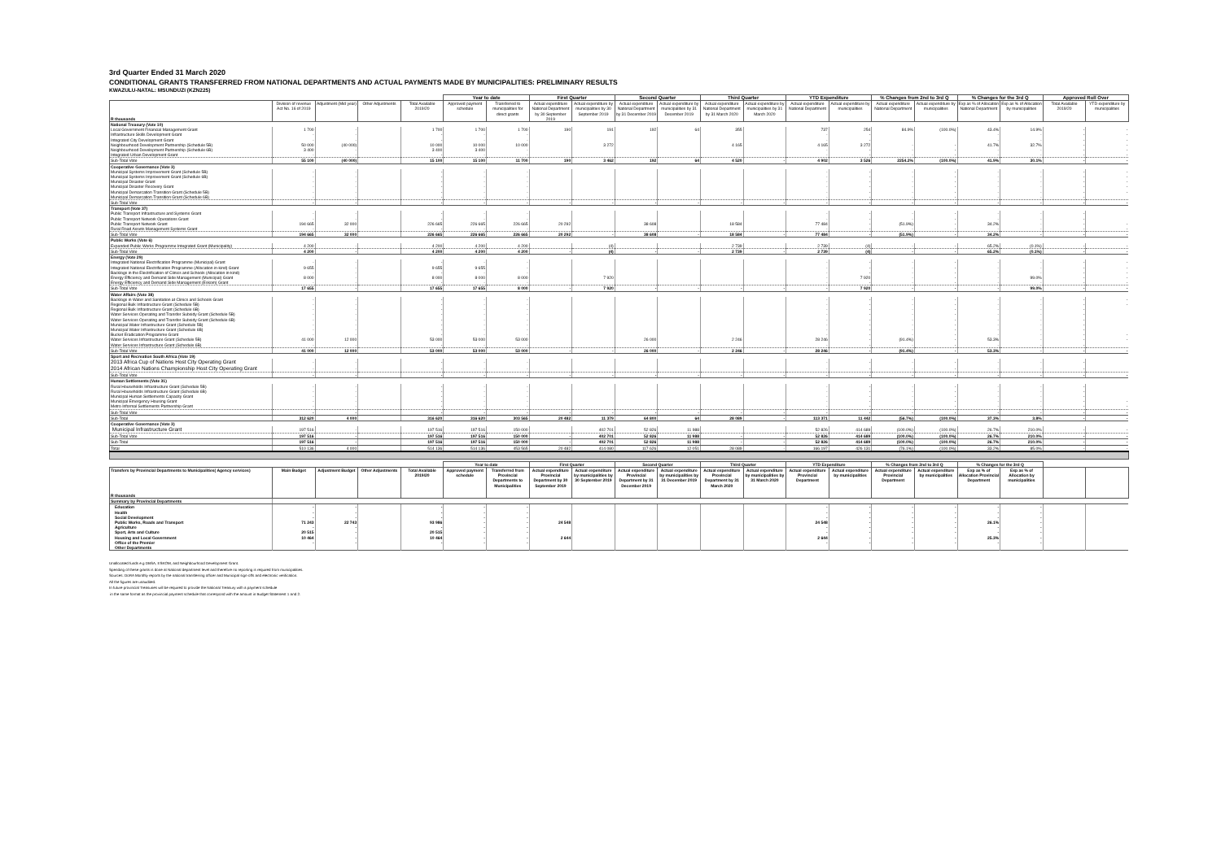3rd Quarter Ended 31 March 2020
CONDITIONAL GRANTS TRANSFERRED FROM NATIONAL DEPARTMENTS AND ACTUAL PAYMENTS MADE BY MUNICIPALITIES: PRELIMINARY RESULTS
KWAZULU-NATAL: MSUNDUZI (KZN225)
| | | | | | Year to date | | First Quarter | | Second Quarter | | Third Quarter | | YTD Expenditure | | % Changes from 2nd to 3rd Q | | % Changes for the 3rd Q | | Approved Roll Over | |
| --- | --- | --- | --- | --- | --- | --- | --- | --- | --- | --- | --- | --- | --- | --- | --- | --- | --- | --- | --- | --- |
| R thousands | Division of revenue Act No. 16 of 2019 | Adjustment (Mid year) | Other Adjustments | Total Available 2019/20 | Approved payment schedule | Transferred to municipalities for direct grants | Actual expenditure National Department by 30 September 2019 | Actual expenditure by municipalities by 30 September 2019 | Actual expenditure National Department by 31 December 2019 | Actual expenditure by municipalities by 31 December 2019 | Actual expenditure National Department by 31 March 2020 | Actual expenditure by municipalities by 31 March 2020 | Actual expenditure National Department | Actual expenditure by municipalities | Actual expenditure National Department | Actual expenditure by municipalities | Exp as % of Allocation National Department | Exp as % of Allocation by municipalities | Total Available 2019/20 | YTD expenditure by municipalities |
| National Treasury (Vote 10) | | | | | | | | | | | | | | | | | | | | |
| Local Government Financial Management Grant | 1 700 | - | | 1 700 | 1 700 | 1 700 | 190 | 191 | 192 | 64 | 355 | | 737 | 254 | 84.9% | (100.0%) | 43.4% | 14.9% | - | - |
| Infrastructure Skills Development Grant | - | - | | - | - | - | | | | | | | - | - | | | - | - | - | - |
| Integrated City Development Grant | - | - | | - | - | - | | | | | | | - | - | | | - | - | - | - |
| Neighbourhood Development Partnership (Schedule 5B) | 50 000 | (40 000) | | 10 000 | 10 000 | 10 000 | | 3 272 | | | 4 165 | | 4 165 | 3 272 | - | - | 41.7% | 32.7% | - | - |
| Neighbourhood Development Partnership (Schedule 6B) | 3 400 | - | | 3 400 | 3 400 | - | | | | | | | - | - | - | - | - | - | - | - |
| Integrated Urban Development Grant | - | - | | - | - | - | | | | | | | - | - | - | - | - | - | - | - |
| Sub-Total Vote | 55 100 | (40 000) | | 15 100 | 15 100 | 11 700 | 190 | 3 462 | 192 | 64 | 4 520 | - | 4 902 | 3 526 | 2254.2% | (100.0%) | 41.9% | 30.1% | - | - |
| Cooperative Governance (Vote 3) | | | | | | | | | | | | | | | | | | | | |
| Municipal Systems Improvement Grant (Schedule 5B) | - | - | | - | - | - | | | | | | | - | - | - | - | - | - | - | - |
| Municipal Systems Improvement Grant (Schedule 6B) | - | - | | - | - | - | | | | | | | - | - | - | - | - | - | - | - |
| Municipal Disaster Grant | - | - | | - | - | - | | | | | | | - | - | - | - | - | - | - | - |
| Municipal Disaster Recovery Grant | - | - | | - | - | - | | | | | | | - | - | - | - | - | - | - | - |
| Municipal Demarcation Transition Grant (Schedule 5B) | - | - | | - | - | - | | | | | | | - | - | - | - | - | - | - | - |
| Municipal Demarcation Transition Grant (Schedule 6B) | - | - | | - | - | - | | | | | | | - | - | - | - | - | - | - | |
| Sub-Total Vote | - | - | | - | - | - | - | - | - | - | - | - | - | - | - | - | - | - | - | - |
| Transport (Vote 37) | | | | | | | | | | | | | | | | | | | | |
| Public Transport Infrastructure and Systems Grant | - | - | | - | - | - | | | | | | | - | - | - | - | - | - | - | |
| Public Transport Network Operations Grant | - | - | | - | - | - | | | | | | | - | - | - | - | - | - | - | |
| Public Transport Network Grant | 194 665 | 32 000 | | 226 665 | 226 665 | 226 665 | 20 292 | | 38 608 | | 18 584 | | 77 484 | - | (51.9%) | - | 34.2% | - | - | - |
| Rural Road Assets Management Systems Grant | - | - | | - | - | - | | | | | | | - | - | - | - | - | - | - | - |
| Sub-Total Vote | 194 665 | 32 000 | | 226 665 | 226 665 | 226 665 | 20 292 | - | 38 608 | - | 18 584 | - | 77 484 | - | (51.9%) | - | 34.2% | - | - | - |
| Public Works (Vote 6) | | | | | | | | | | | | | | | | | | | | |
| Expanded Public Works Programme Integrated Grant (Municipality) | 4 200 | - | | 4 200 | 4 200 | 4 200 | | (4) | | | 2 739 | | 2 739 | (4) | - | - | 65.2% | (0.1%) | - | - |
| Sub-Total Vote | 4 200 | - | | 4 200 | 4 200 | 4 200 | - | (4) | - | - | 2 739 | - | 2 739 | (4) | - | - | 65.2% | (0.1%) | - | - |
| Energy (Vote 29) | | | | | | | | | | | | | | | | | | | | |
| Integrated National Electrification Programme (Municipal) Grant | - | - | | - | - | - | | | | | | | - | - | - | - | - | - | - | - |
| Integrated National Electrification Programme (Allocation in-kind) Grant | 9 655 | - | | 9 655 | 9 655 | - | | | | | | | - | - | - | - | - | - | - | - |
| Backlogs in the Electrification of Clinics and Schools (Allocation in-kind) | - | - | | - | - | - | | | | | | | - | - | - | - | - | - | - | - |
| Energy Efficiency and Demand Side Management (Municipal) Grant | 8 000 | - | | 8 000 | 8 000 | 8 000 | | 7 920 | | | | | - | 7 920 | - | - | - | 99.0% | - | - |
| Energy Efficiency and Demand Side Management (Eskom) Grant | - | - | | - | - | - | | | | | | | - | - | - | - | - | - | - | - |
| Sub-Total Vote | 17 655 | - | | 17 655 | 17 655 | 8 000 | - | 7 920 | - | - | - | - | - | 7 920 | - | - | - | 99.0% | - | - |
| Water Affairs (Vote 38) | | | | | | | | | | | | | | | | | | | | |
| Backlogs in Water and Sanitation at Clinics and Schools Grant | - | - | | - | - | - | | | | | | | - | - | - | - | - | - | - | - |
| Regional Bulk Infrastructure Grant (Schedule 5B) | - | - | | - | - | - | | | | | | | - | - | - | - | - | - | - | - |
| Regional Bulk Infrastructure Grant (Schedule 6B) | - | - | | - | - | - | | | | | | | - | - | - | - | - | - | - | |
| Water Services Operating and Transfer Subsidy Grant (Schedule 5B) | - | - | | - | - | - | | | | | | | - | - | - | - | - | - | - | |
| Water Services Operating and Transfer Subsidy Grant (Schedule 6B) | - | - | | - | - | - | | | | | | | - | - | - | - | - | - | - | |
| Municipal Water Infrastructure Grant (Schedule 5B) | - | - | | - | - | - | | | | | | | - | - | - | - | - | - | - | |
| Municipal Water Infrastructure Grant (Schedule 6B) | - | - | | - | - | - | | | | | | | - | - | - | - | - | - | - | |
| Bucket Eradication Programme Grant | - | - | | - | - | - | | | | | | | - | - | - | - | - | - | - | - |
| Water Services Infrastructure Grant (Schedule 5B) | 41 000 | 12 000 | | 53 000 | 53 000 | 53 000 | | | 26 000 | | 2 246 | | 28 246 | - | (91.4%) | - | 53.3% | - | - | - |
| Water Services Infrastructure Grant (Schedule 6B) | - | - | | - | - | - | | | | | | | - | - | - | - | - | - | - | |
| Sub-Total Vote | 41 000 | 12 000 | | 53 000 | 53 000 | 53 000 | - | - | 26 000 | - | 2 246 | - | 28 246 | - | (91.4%) | - | 53.3% | - | - | - |
| Sport and Recreation South Africa (Vote 19) | | | | | | | | | | | | | | | | | | | | |
| 2013 Africa Cup of Nations Host City Operating Grant | - | - | | - | - | - | | | | | | | - | - | - | - | - | - | - | |
| 2014 African Nations Championship Host City Operating Grant | - | - | | - | - | - | | | | | | | - | - | - | - | - | - | - | |
| Sub-Total Vote | - | - | | - | - | - | - | - | - | - | - | - | - | - | - | - | - | - | - | - |
| Human Settlements (Vote 31) | | | | | | | | | | | | | | | | | | | | |
| Rural Households Infrastructure Grant (Schedule 5B) | - | - | | - | - | - | | | | | | | - | - | - | - | - | - | - | |
| Rural Households Infrastructure Grant (Schedule 6B) | - | - | | - | - | - | | | | | | | - | - | - | - | - | - | - | |
| Municipal Human Settlements Capacity Grant | - | - | | - | - | - | | | | | | | - | - | - | - | - | - | - | |
| Municipal Emergency Housing Grant | - | - | | - | - | - | | | | | | | - | - | - | - | - | - | - | - |
| Metro Informal Settlements Partnership Grant | - | - | | - | - | - | | | | | | | - | - | - | - | - | - | - | - |
| Sub-Total Vote | - | - | | - | - | - | - | - | - | - | - | - | - | - | - | - | - | - | - | - |
| Sub-Total | 312 620 | 4 000 | | 316 620 | 316 620 | 303 565 | 20 482 | 11 379 | 64 800 | 64 | 28 089 | - | 113 371 | 11 442 | (56.7%) | (100.0%) | 37.3% | 3.8% | - | - |
| Cooperative Governance (Vote 3) | | | | | | | | | | | | | | | | | | | | |
| Municipal Infrastructure Grant | 197 516 | - | | 197 516 | 197 516 | 150 000 | | 402 701 | 52 826 | 11 988 | | | 52 826 | 414 689 | (100.0%) | (100.0%) | 26.7% | 210.0% | - | - |
| Sub-Total Vote | 197 516 | - | | 197 516 | 197 516 | 150 000 | - | 402 701 | 52 826 | 11 988 | - | - | 52 826 | 414 689 | (100.0%) | (100.0%) | 26.7% | 210.0% | - | - |
| Sub-Total | 197 516 | - | | 197 516 | 197 516 | 150 000 | - | 402 701 | 52 826 | 11 988 | - | - | 52 826 | 414 689 | (100.0%) | (100.0%) | 26.7% | 210.0% | - | - |
| Total | 510 136 | 4 000 | | 514 136 | 514 136 | 453 565 | 20 482 | 414 080 | 117 626 | 12 051 | 28 089 | - | 166 197 | 426 131 | (76.1%) | (100.0%) | 33.2% | 85.0% | - | - |
| | | | | | Year to date | | First Quarter | | Second Quarter | | Third Quarter | | YTD Expenditure | | % Changes from 2nd to 3rd Q | | % Changes for the 3rd Q | | | |
| --- | --- | --- | --- | --- | --- | --- | --- | --- | --- | --- | --- | --- | --- | --- | --- | --- | --- | --- | --- | --- |
| Transfers by Provincial Departments to Municipalities( Agency services) R thousands | Main Budget | Adjustment Budget | Other Adjustments | Total Available 2019/20 | Approved payment schedule | Transferred from Provincial Departments to Municipalities | Actual expenditure Provincial Department by 30 September 2019 | Actual expenditure by municipalities by 30 September 2019 | Actual expenditure Provincial Department by 31 December 2019 | Actual expenditure by municipalities by 31 December 2019 | Actual expenditure Provincial Department by 31 March 2020 | Actual expenditure by municipalities by 31 March 2020 | Actual expenditure Provincial Department | Actual expenditure by municipalities | Actual expenditure Provincial Department | Actual expenditure by municipalities | Exp as % of Allocation Provincial Department | Exp as % of Allocation by municipalities | | |
| Summary by Provincial Departments | | | | | | | | | | | | | | | | | | | | |
| Education | - | - | | - | - | - | | | | | | | - | - | - | - | - | - | | |
| Health | - | - | | - | - | - | | | | | | | - | - | - | - | - | - | | |
| Social Development | - | - | | - | - | - | | | | | | | - | - | - | - | - | - | | |
| Public Works, Roads and Transport | 71 243 | 22 743 | | 93 986 | - | - | 24 548 | | | | | | 24 548 | - | - | - | 26.1% | - | | |
| Agriculture | - | - | | - | - | - | | | | | | | - | - | - | - | - | - | | |
| Sport, Arts and Culture | 20 515 | - | | 20 515 | - | - | | | | | | | - | - | - | - | - | - | | |
| Housing and Local Government | 10 464 | - | | 10 464 | - | - | 2 644 | | | | | | 2 644 | - | - | - | 25.3% | - | | |
| Office of the Premier | - | - | | - | - | - | | | | | | | - | - | - | - | - | - | | |
| Other Departments | | | | | | | | | | | | | | | | | | | | |
Unallocated funds e.g DBSA, ESKOM, and Neighbourhood Development Grant.
Spending of these grants is done at National department level and therefore no reporting is required from municipalities.
Sources: DoRA Monthly reports by the national transferring officer and Municipal sign-offs and electronic verification.
All the figures are unaudited.
In future provincial Treasuries will be required to provide the National Treasury with a payment schedule
in the same format as the provincial payment schedule that correspond with the amount in Budget Statement 1 and 2.